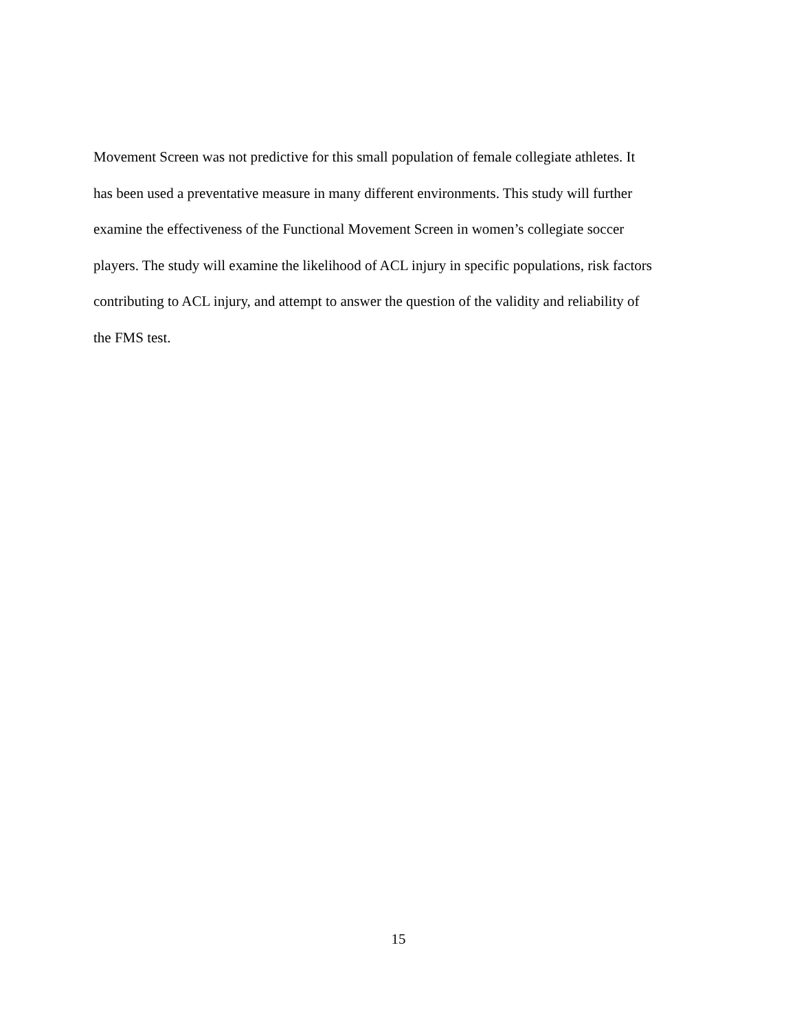Movement Screen was not predictive for this small population of female collegiate athletes. It
has been used a preventative measure in many different environments. This study will further
examine the effectiveness of the Functional Movement Screen in women’s collegiate soccer
players. The study will examine the likelihood of ACL injury in specific populations, risk factors
contributing to ACL injury, and attempt to answer the question of the validity and reliability of
the FMS test.
15